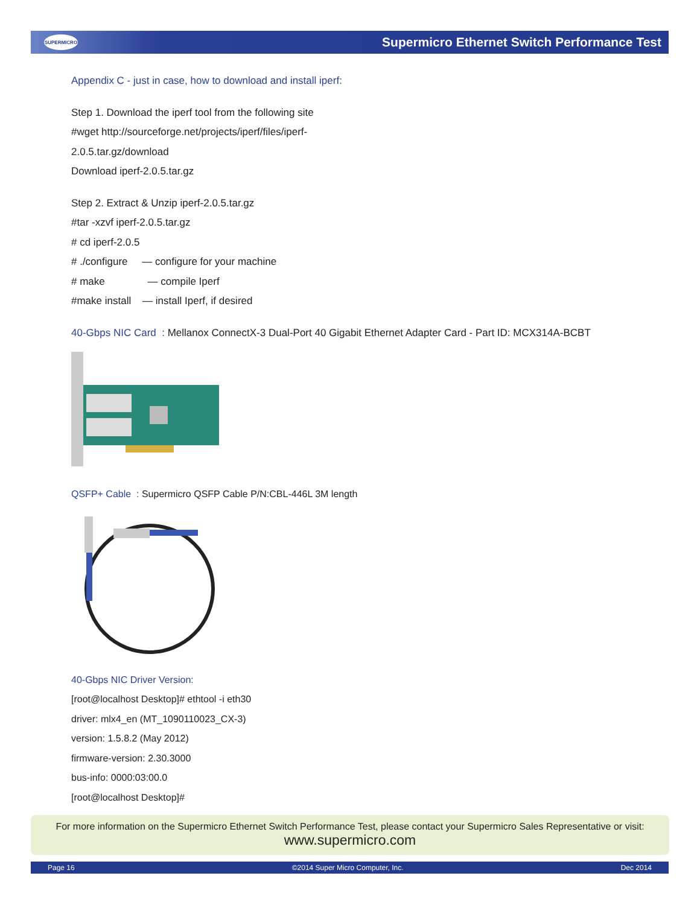SUPERMICRO
Supermicro Ethernet Switch Performance Test
Appendix C - just in case, how to download and install iperf:
Step 1. Download the iperf tool from the following site
#wget http://sourceforge.net/projects/iperf/files/iperf-
2.0.5.tar.gz/download
Download iperf-2.0.5.tar.gz
Step 2. Extract & Unzip iperf-2.0.5.tar.gz
#tar -xzvf iperf-2.0.5.tar.gz
# cd iperf-2.0.5
# ./configure — configure for your machine
# make — compile Iperf
#make install — install Iperf, if desired
40-Gbps NIC Card : Mellanox ConnectX-3 Dual-Port 40 Gigabit Ethernet Adapter Card - Part ID: MCX314A-BCBT
QSFP+ Cable : Supermicro QSFP Cable P/N:CBL-446L 3M length
40-Gbps NIC Driver Version:
[root@localhost Desktop]# ethtool -i eth30
driver: mlx4_en (MT_1090110023_CX-3)
version: 1.5.8.2 (May 2012)
firmware-version: 2.30.3000
bus-info: 0000:03:00.0
[root@localhost Desktop]#
For more information on the Supermicro Ethernet Switch Performance Test, please contact your Supermicro Sales Representative or visit:
www.supermicro.com
Page 16 ©2014 Super Micro Computer, Inc. Dec 2014